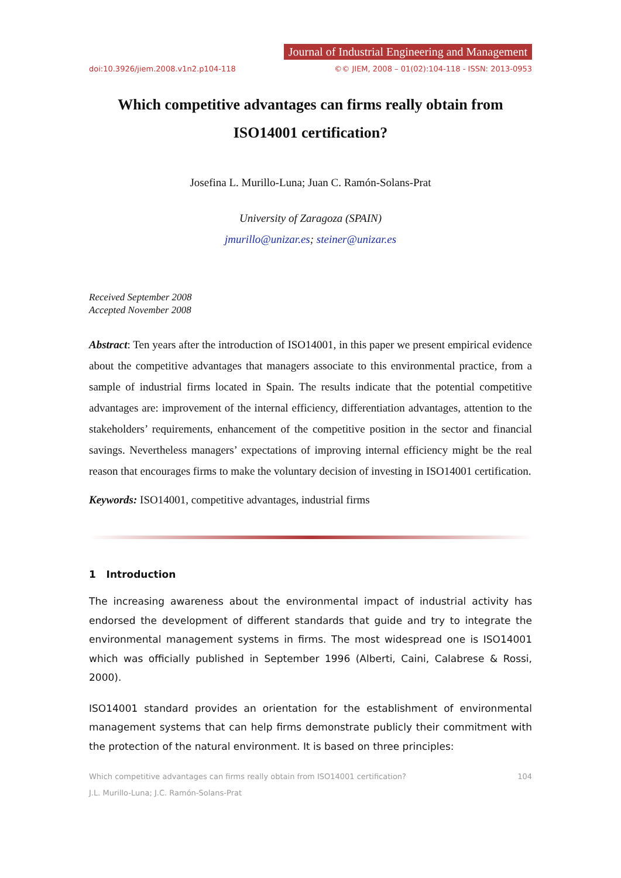Journal of Industrial Engineering and Management
doi:10.3926/jiem.2008.v1n2.p104-118 ©© JIEM, 2008 – 01(02):104-118 - ISSN: 2013-0953
Which competitive advantages can firms really obtain from ISO14001 certification?
Josefina L. Murillo-Luna; Juan C. Ramón-Solans-Prat
University of Zaragoza (SPAIN)
jmurillo@unizar.es; steiner@unizar.es
Received September 2008
Accepted November 2008
Abstract: Ten years after the introduction of ISO14001, in this paper we present empirical evidence about the competitive advantages that managers associate to this environmental practice, from a sample of industrial firms located in Spain. The results indicate that the potential competitive advantages are: improvement of the internal efficiency, differentiation advantages, attention to the stakeholders’ requirements, enhancement of the competitive position in the sector and financial savings. Nevertheless managers’ expectations of improving internal efficiency might be the real reason that encourages firms to make the voluntary decision of investing in ISO14001 certification.
Keywords: ISO14001, competitive advantages, industrial firms
1 Introduction
The increasing awareness about the environmental impact of industrial activity has endorsed the development of different standards that guide and try to integrate the environmental management systems in firms. The most widespread one is ISO14001 which was officially published in September 1996 (Alberti, Caini, Calabrese & Rossi, 2000).
ISO14001 standard provides an orientation for the establishment of environmental management systems that can help firms demonstrate publicly their commitment with the protection of the natural environment. It is based on three principles:
Which competitive advantages can firms really obtain from ISO14001 certification? 104
J.L. Murillo-Luna; J.C. Ramón-Solans-Prat